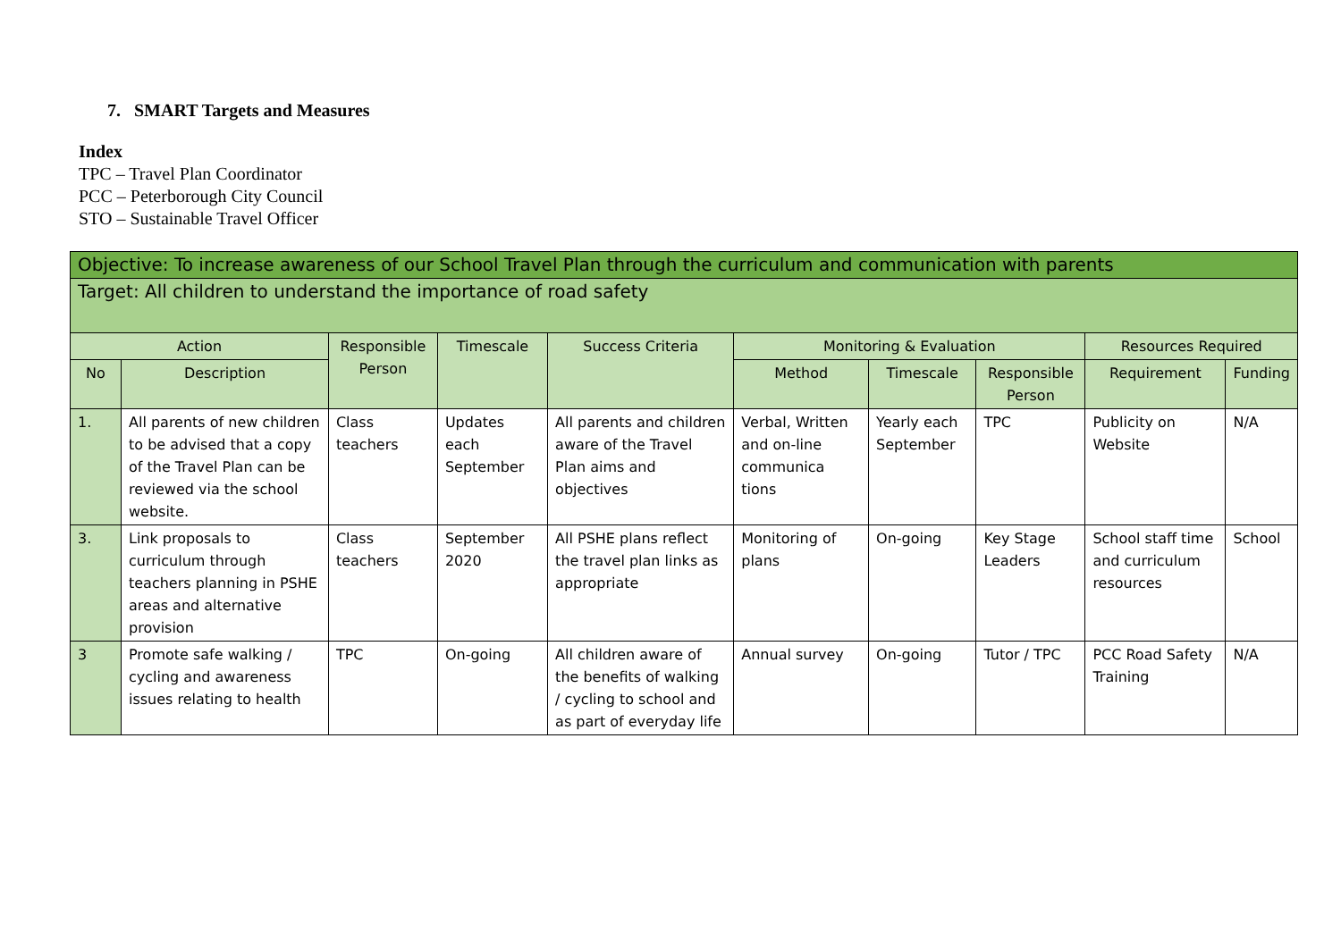7. SMART Targets and Measures
Index
TPC – Travel Plan Coordinator
PCC – Peterborough City Council
STO – Sustainable Travel Officer
| Objective: To increase awareness of our School Travel Plan through the curriculum and communication with parents | | | | | | | | | |
| Target: All children to understand the importance of road safety | | | | | | | | | |
| Action | | Responsible Person | Timescale | Success Criteria | Monitoring & Evaluation | | | Resources Required | |
| No | Description | | | | Method | Timescale | Responsible Person | Requirement | Funding |
| 1. | All parents of new children to be advised that a copy of the Travel Plan can be reviewed via the school website. | Class teachers | Updates each September | All parents and children aware of the Travel Plan aims and objectives | Verbal, Written and on-line communica tions | Yearly each September | TPC | Publicity on Website | N/A |
| 3. | Link proposals to curriculum through teachers planning in PSHE areas and alternative provision | Class teachers | September 2020 | All PSHE plans reflect the travel plan links as appropriate | Monitoring of plans | On-going | Key Stage Leaders | School staff time and curriculum resources | School |
| 3 | Promote safe walking / cycling and awareness issues relating to health | TPC | On-going | All children aware of the benefits of walking / cycling to school and as part of everyday life | Annual survey | On-going | Tutor / TPC | PCC Road Safety Training | N/A |